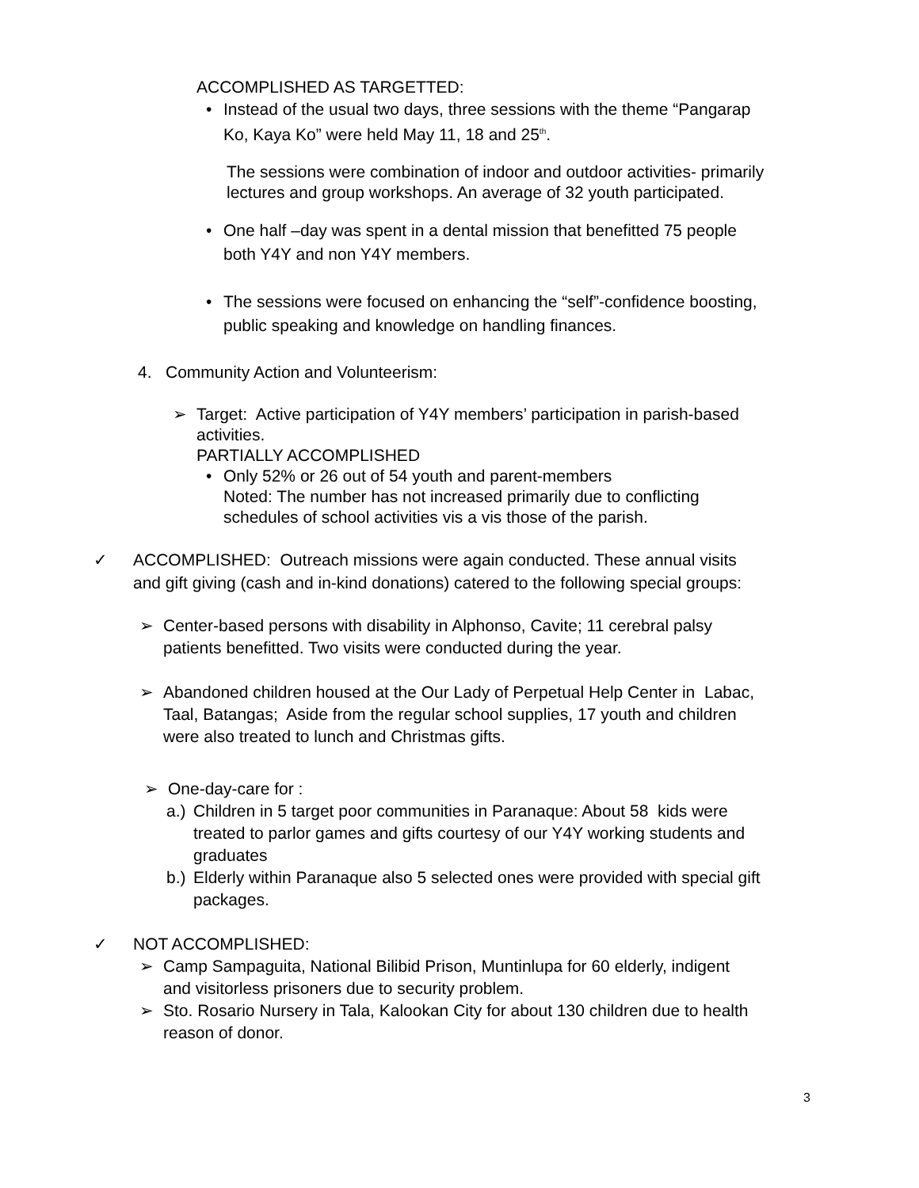ACCOMPLISHED AS TARGETTED:
• Instead of the usual two days, three sessions with the theme “Pangarap
Ko, Kaya Ko” were held May 11, 18 and 25<sup>th</sup>.
The sessions were combination of indoor and outdoor activities- primarily
lectures and group workshops. An average of 32 youth participated.
• One half –day was spent in a dental mission that benefitted 75 people
both Y4Y and non Y4Y members.
• The sessions were focused on enhancing the “self”-confidence boosting,
public speaking and knowledge on handling finances.
4. Community Action and Volunteerism:
➢ Target: Active participation of Y4Y members’ participation in parish-based
activities.
PARTIALLY ACCOMPLISHED
• Only 52% or 26 out of 54 youth and parent-members
Noted: The number has not increased primarily due to conflicting
schedules of school activities vis a vis those of the parish.
✓ ACCOMPLISHED: Outreach missions were again conducted. These annual visits
and gift giving (cash and in-kind donations) catered to the following special groups:
➢ Center-based persons with disability in Alphonso, Cavite; 11 cerebral palsy
patients benefitted. Two visits were conducted during the year.
➢ Abandoned children housed at the Our Lady of Perpetual Help Center in Labac,
Taal, Batangas; Aside from the regular school supplies, 17 youth and children
were also treated to lunch and Christmas gifts.
➢ One-day-care for :
a.) Children in 5 target poor communities in Paranaque: About 58 kids were
treated to parlor games and gifts courtesy of our Y4Y working students and
graduates
b.) Elderly within Paranaque also 5 selected ones were provided with special gift
packages.
✓ NOT ACCOMPLISHED:
➢ Camp Sampaguita, National Bilibid Prison, Muntinlupa for 60 elderly, indigent
and visitorless prisoners due to security problem.
➢ Sto. Rosario Nursery in Tala, Kalookan City for about 130 children due to health
reason of donor.
3